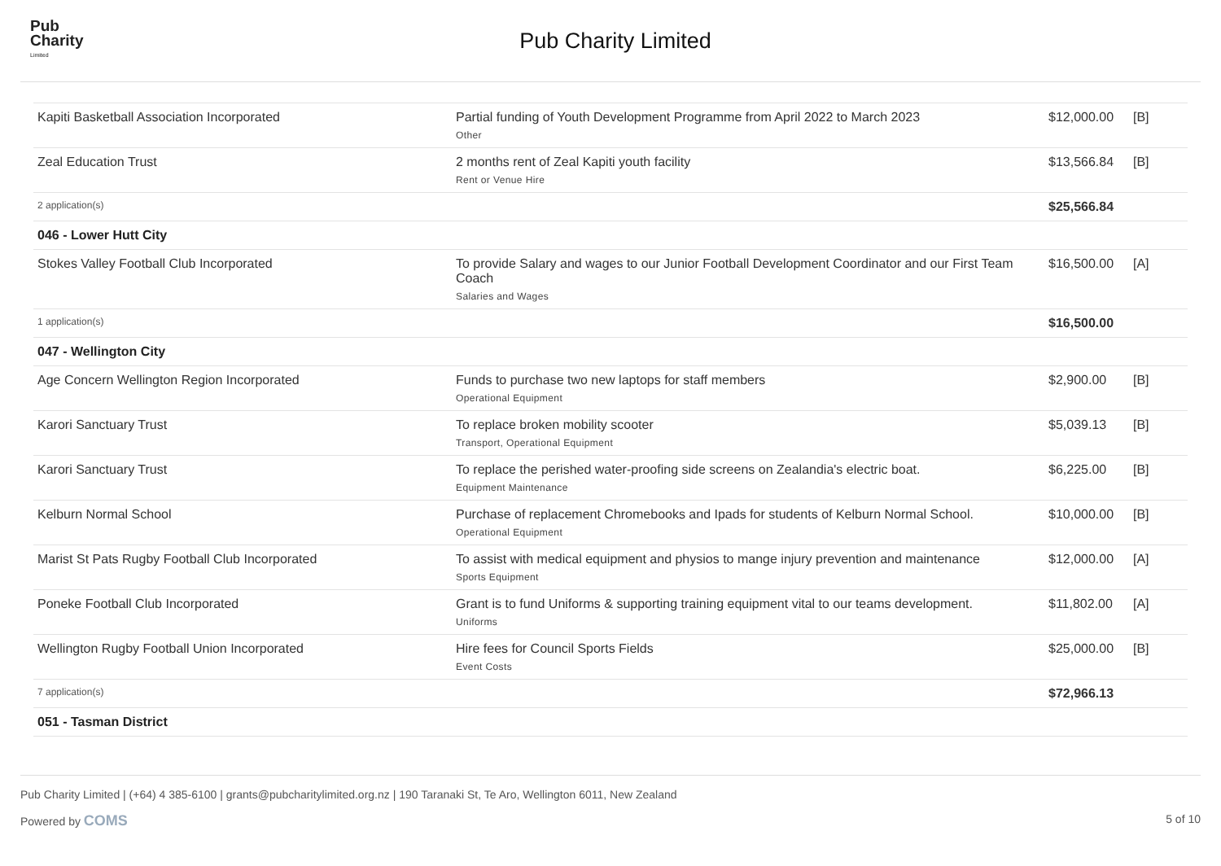Pub
Charity
Limited
Pub Charity Limited
| Kapiti Basketball Association Incorporated | Partial funding of Youth Development Programme from April 2022 to March 2023 Other | $12,000.00 | [B] |
| Zeal Education Trust | 2 months rent of Zeal Kapiti youth facility Rent or Venue Hire | $13,566.84 | [B] |
| 2 application(s) | | $25,566.84 | |
| 046 - Lower Hutt City | | | |
| Stokes Valley Football Club Incorporated | To provide Salary and wages to our Junior Football Development Coordinator and our First Team Coach Salaries and Wages | $16,500.00 | [A] |
| 1 application(s) | | $16,500.00 | |
| 047 - Wellington City | | | |
| Age Concern Wellington Region Incorporated | Funds to purchase two new laptops for staff members Operational Equipment | $2,900.00 | [B] |
| Karori Sanctuary Trust | To replace broken mobility scooter Transport, Operational Equipment | $5,039.13 | [B] |
| Karori Sanctuary Trust | To replace the perished water-proofing side screens on Zealandia's electric boat. Equipment Maintenance | $6,225.00 | [B] |
| Kelburn Normal School | Purchase of replacement Chromebooks and Ipads for students of Kelburn Normal School. Operational Equipment | $10,000.00 | [B] |
| Marist St Pats Rugby Football Club Incorporated | To assist with medical equipment and physios to mange injury prevention and maintenance Sports Equipment | $12,000.00 | [A] |
| Poneke Football Club Incorporated | Grant is to fund Uniforms & supporting training equipment vital to our teams development. Uniforms | $11,802.00 | [A] |
| Wellington Rugby Football Union Incorporated | Hire fees for Council Sports Fields Event Costs | $25,000.00 | [B] |
| 7 application(s) | | $72,966.13 | |
| 051 - Tasman District | | | |
Pub Charity Limited | (+64) 4 385-6100 | grants@pubcharitylimited.org.nz | 190 Taranaki St, Te Aro, Wellington 6011, New Zealand
Powered by COMS 5 of 10